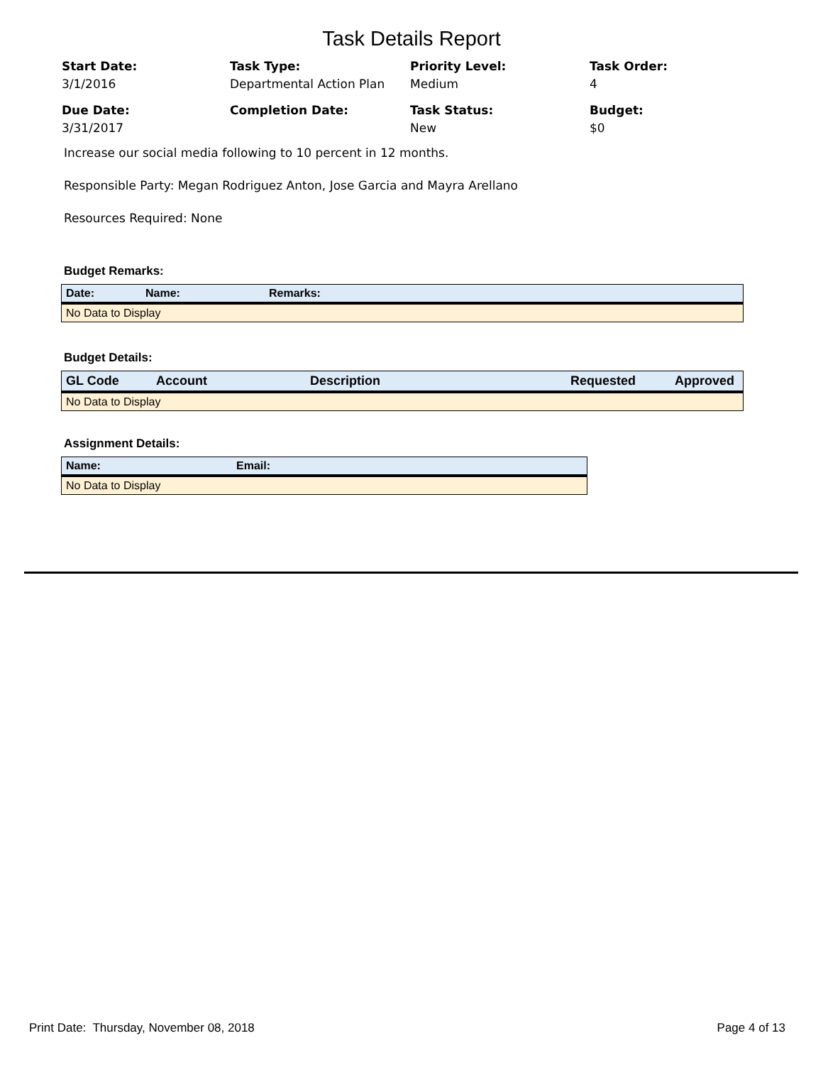Task Details Report
Start Date:
3/1/2016
Task Type:
Departmental Action Plan
Priority Level:
Medium
Task Order:
4
Due Date:
3/31/2017
Completion Date:
Task Status:
New
Budget:
$0
Increase our social media following to 10 percent in 12 months.
Responsible Party: Megan Rodriguez Anton, Jose Garcia and Mayra Arellano
Resources Required: None
Budget Remarks:
| Date: | Name: | Remarks: |
| --- | --- | --- |
| No Data to Display | | |
Budget Details:
| GL Code | Account | Description | Requested | Approved |
| --- | --- | --- | --- | --- |
| No Data to Display | | | | |
Assignment Details:
| Name: | Email: |
| --- | --- |
| No Data to Display | |
Print Date: Thursday, November 08, 2018 Page 4 of 13